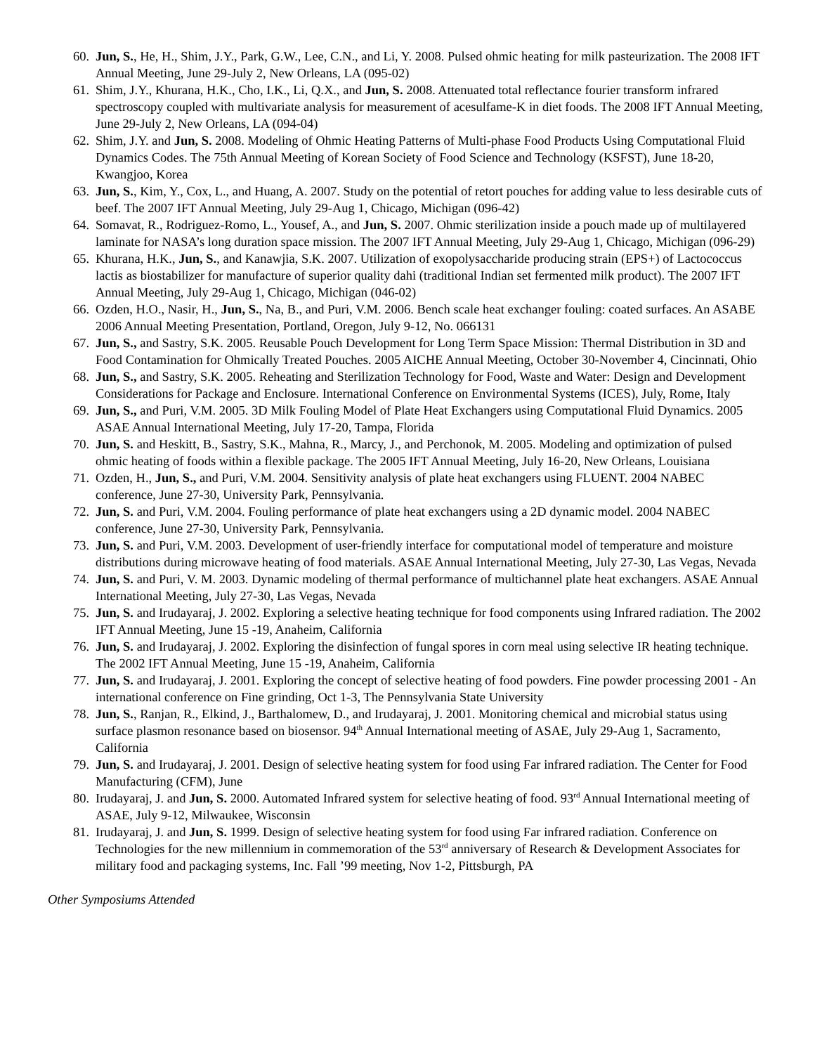60. Jun, S., He, H., Shim, J.Y., Park, G.W., Lee, C.N., and Li, Y. 2008. Pulsed ohmic heating for milk pasteurization. The 2008 IFT Annual Meeting, June 29-July 2, New Orleans, LA (095-02)
61. Shim, J.Y., Khurana, H.K., Cho, I.K., Li, Q.X., and Jun, S. 2008. Attenuated total reflectance fourier transform infrared spectroscopy coupled with multivariate analysis for measurement of acesulfame-K in diet foods. The 2008 IFT Annual Meeting, June 29-July 2, New Orleans, LA (094-04)
62. Shim, J.Y. and Jun, S. 2008. Modeling of Ohmic Heating Patterns of Multi-phase Food Products Using Computational Fluid Dynamics Codes. The 75th Annual Meeting of Korean Society of Food Science and Technology (KSFST), June 18-20, Kwangjoo, Korea
63. Jun, S., Kim, Y., Cox, L., and Huang, A. 2007. Study on the potential of retort pouches for adding value to less desirable cuts of beef. The 2007 IFT Annual Meeting, July 29-Aug 1, Chicago, Michigan (096-42)
64. Somavat, R., Rodriguez-Romo, L., Yousef, A., and Jun, S. 2007. Ohmic sterilization inside a pouch made up of multilayered laminate for NASA’s long duration space mission. The 2007 IFT Annual Meeting, July 29-Aug 1, Chicago, Michigan (096-29)
65. Khurana, H.K., Jun, S., and Kanawjia, S.K. 2007. Utilization of exopolysaccharide producing strain (EPS+) of Lactococcus lactis as biostabilizer for manufacture of superior quality dahi (traditional Indian set fermented milk product). The 2007 IFT Annual Meeting, July 29-Aug 1, Chicago, Michigan (046-02)
66. Ozden, H.O., Nasir, H., Jun, S., Na, B., and Puri, V.M. 2006. Bench scale heat exchanger fouling: coated surfaces. An ASABE 2006 Annual Meeting Presentation, Portland, Oregon, July 9-12, No. 066131
67. Jun, S., and Sastry, S.K. 2005. Reusable Pouch Development for Long Term Space Mission: Thermal Distribution in 3D and Food Contamination for Ohmically Treated Pouches. 2005 AICHE Annual Meeting, October 30-November 4, Cincinnati, Ohio
68. Jun, S., and Sastry, S.K. 2005. Reheating and Sterilization Technology for Food, Waste and Water: Design and Development Considerations for Package and Enclosure. International Conference on Environmental Systems (ICES), July, Rome, Italy
69. Jun, S., and Puri, V.M. 2005. 3D Milk Fouling Model of Plate Heat Exchangers using Computational Fluid Dynamics. 2005 ASAE Annual International Meeting, July 17-20, Tampa, Florida
70. Jun, S. and Heskitt, B., Sastry, S.K., Mahna, R., Marcy, J., and Perchonok, M. 2005. Modeling and optimization of pulsed ohmic heating of foods within a flexible package. The 2005 IFT Annual Meeting, July 16-20, New Orleans, Louisiana
71. Ozden, H., Jun, S., and Puri, V.M. 2004. Sensitivity analysis of plate heat exchangers using FLUENT. 2004 NABEC conference, June 27-30, University Park, Pennsylvania.
72. Jun, S. and Puri, V.M. 2004. Fouling performance of plate heat exchangers using a 2D dynamic model. 2004 NABEC conference, June 27-30, University Park, Pennsylvania.
73. Jun, S. and Puri, V.M. 2003. Development of user-friendly interface for computational model of temperature and moisture distributions during microwave heating of food materials. ASAE Annual International Meeting, July 27-30, Las Vegas, Nevada
74. Jun, S. and Puri, V. M. 2003. Dynamic modeling of thermal performance of multichannel plate heat exchangers. ASAE Annual International Meeting, July 27-30, Las Vegas, Nevada
75. Jun, S. and Irudayaraj, J. 2002. Exploring a selective heating technique for food components using Infrared radiation. The 2002 IFT Annual Meeting, June 15 -19, Anaheim, California
76. Jun, S. and Irudayaraj, J. 2002. Exploring the disinfection of fungal spores in corn meal using selective IR heating technique. The 2002 IFT Annual Meeting, June 15 -19, Anaheim, California
77. Jun, S. and Irudayaraj, J. 2001. Exploring the concept of selective heating of food powders. Fine powder processing 2001 - An international conference on Fine grinding, Oct 1-3, The Pennsylvania State University
78. Jun, S., Ranjan, R., Elkind, J., Barthalomew, D., and Irudayaraj, J. 2001. Monitoring chemical and microbial status using surface plasmon resonance based on biosensor. 94<sup>th</sup> Annual International meeting of ASAE, July 29-Aug 1, Sacramento, California
79. Jun, S. and Irudayaraj, J. 2001. Design of selective heating system for food using Far infrared radiation. The Center for Food Manufacturing (CFM), June
80. Irudayaraj, J. and Jun, S. 2000. Automated Infrared system for selective heating of food. 93<sup>rd</sup> Annual International meeting of ASAE, July 9-12, Milwaukee, Wisconsin
81. Irudayaraj, J. and Jun, S. 1999. Design of selective heating system for food using Far infrared radiation. Conference on Technologies for the new millennium in commemoration of the 53<sup>rd</sup> anniversary of Research & Development Associates for military food and packaging systems, Inc. Fall ’99 meeting, Nov 1-2, Pittsburgh, PA
Other Symposiums Attended